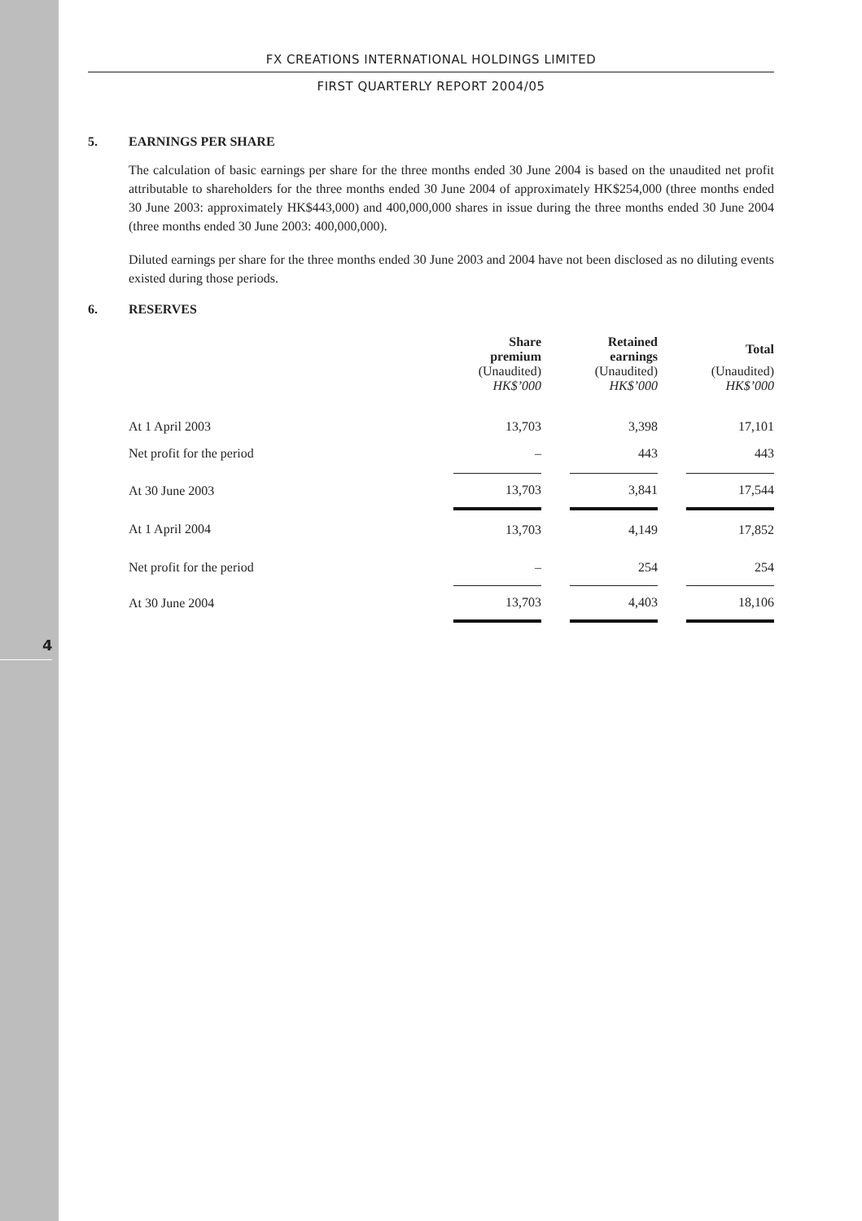4
FX CREATIONS INTERNATIONAL HOLDINGS LIMITED
FIRST QUARTERLY REPORT 2004/05
5. EARNINGS PER SHARE
The calculation of basic earnings per share for the three months ended 30 June 2004 is based on the unaudited net profit attributable to shareholders for the three months ended 30 June 2004 of approximately HK$254,000 (three months ended 30 June 2003: approximately HK$443,000) and 400,000,000 shares in issue during the three months ended 30 June 2004 (three months ended 30 June 2003: 400,000,000).
Diluted earnings per share for the three months ended 30 June 2003 and 2004 have not been disclosed as no diluting events existed during those periods.
6. RESERVES
| | Share premium | | Retained earnings | | Total |
| --- | --- | --- | --- | --- | --- |
| | (Unaudited) HK$’000 | | (Unaudited) HK$’000 | | (Unaudited) HK$’000 |
| At 1 April 2003 | 13,703 | | 3,398 | | 17,101 |
| Net profit for the period | – | | 443 | | 443 |
| At 30 June 2003 | 13,703 | | 3,841 | | 17,544 |
| At 1 April 2004 | 13,703 | | 4,149 | | 17,852 |
| Net profit for the period | – | | 254 | | 254 |
| At 30 June 2004 | 13,703 | | 4,403 | | 18,106 |